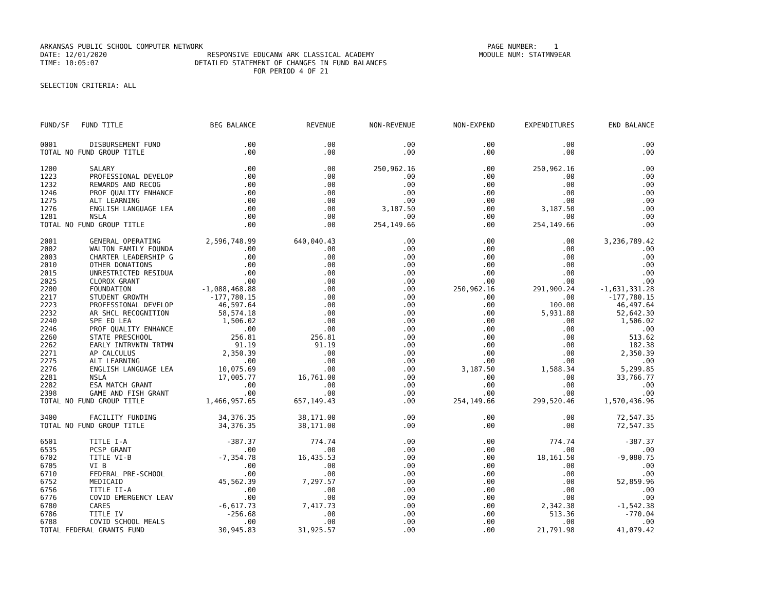ARKANSAS PUBLIC SCHOOL COMPUTER NETWORK PAGE NUMBER: 1
DATE: 12/01/2020 RESPONSIVE EDUCANW ARK CLASSICAL ACADEMY MODULE NUM: STATMN9EAR
TIME: 10:05:07 DETAILED STATEMENT OF CHANGES IN FUND BALANCES
FOR PERIOD 4 OF 21
SELECTION CRITERIA: ALL
| FUND/SF | FUND TITLE | BEG BALANCE | REVENUE | NON-REVENUE | NON-EXPEND | EXPENDITURES | END BALANCE |
| --- | --- | --- | --- | --- | --- | --- | --- |
| 0001 | DISBURSEMENT FUND | .00 | .00 | .00 | .00 | .00 | .00 |
| TOTAL NO FUND GROUP TITLE | | .00 | .00 | .00 | .00 | .00 | .00 |
| 1200 | SALARY | .00 | .00 | 250,962.16 | .00 | 250,962.16 | .00 |
| 1223 | PROFESSIONAL DEVELOP | .00 | .00 | .00 | .00 | .00 | .00 |
| 1232 | REWARDS AND RECOG | .00 | .00 | .00 | .00 | .00 | .00 |
| 1246 | PROF QUALITY ENHANCE | .00 | .00 | .00 | .00 | .00 | .00 |
| 1275 | ALT LEARNING | .00 | .00 | .00 | .00 | .00 | .00 |
| 1276 | ENGLISH LANGUAGE LEA | .00 | .00 | 3,187.50 | .00 | 3,187.50 | .00 |
| 1281 | NSLA | .00 | .00 | .00 | .00 | .00 | .00 |
| TOTAL NO FUND GROUP TITLE | | .00 | .00 | 254,149.66 | .00 | 254,149.66 | .00 |
| 2001 | GENERAL OPERATING | 2,596,748.99 | 640,040.43 | .00 | .00 | .00 | 3,236,789.42 |
| 2002 | WALTON FAMILY FOUNDA | .00 | .00 | .00 | .00 | .00 | .00 |
| 2003 | CHARTER LEADERSHIP G | .00 | .00 | .00 | .00 | .00 | .00 |
| 2010 | OTHER DONATIONS | .00 | .00 | .00 | .00 | .00 | .00 |
| 2015 | UNRESTRICTED RESIDUA | .00 | .00 | .00 | .00 | .00 | .00 |
| 2025 | CLOROX GRANT | .00 | .00 | .00 | .00 | .00 | .00 |
| 2200 | FOUNDATION | -1,088,468.88 | .00 | .00 | 250,962.16 | 291,900.24 | -1,631,331.28 |
| 2217 | STUDENT GROWTH | -177,780.15 | .00 | .00 | .00 | .00 | -177,780.15 |
| 2223 | PROFESSIONAL DEVELOP | 46,597.64 | .00 | .00 | .00 | 100.00 | 46,497.64 |
| 2232 | AR SHCL RECOGNITION | 58,574.18 | .00 | .00 | .00 | 5,931.88 | 52,642.30 |
| 2240 | SPE ED LEA | 1,506.02 | .00 | .00 | .00 | .00 | 1,506.02 |
| 2246 | PROF QUALITY ENHANCE | .00 | .00 | .00 | .00 | .00 | .00 |
| 2260 | STATE PRESCHOOL | 256.81 | 256.81 | .00 | .00 | .00 | 513.62 |
| 2262 | EARLY INTRVNTN TRTMN | 91.19 | 91.19 | .00 | .00 | .00 | 182.38 |
| 2271 | AP CALCULUS | 2,350.39 | .00 | .00 | .00 | .00 | 2,350.39 |
| 2275 | ALT LEARNING | .00 | .00 | .00 | .00 | .00 | .00 |
| 2276 | ENGLISH LANGUAGE LEA | 10,075.69 | .00 | .00 | 3,187.50 | 1,588.34 | 5,299.85 |
| 2281 | NSLA | 17,005.77 | 16,761.00 | .00 | .00 | .00 | 33,766.77 |
| 2282 | ESA MATCH GRANT | .00 | .00 | .00 | .00 | .00 | .00 |
| 2398 | GAME AND FISH GRANT | .00 | .00 | .00 | .00 | .00 | .00 |
| TOTAL NO FUND GROUP TITLE | | 1,466,957.65 | 657,149.43 | .00 | 254,149.66 | 299,520.46 | 1,570,436.96 |
| 3400 | FACILITY FUNDING | 34,376.35 | 38,171.00 | .00 | .00 | .00 | 72,547.35 |
| TOTAL NO FUND GROUP TITLE | | 34,376.35 | 38,171.00 | .00 | .00 | .00 | 72,547.35 |
| 6501 | TITLE I-A | -387.37 | 774.74 | .00 | .00 | 774.74 | -387.37 |
| 6535 | PCSP GRANT | .00 | .00 | .00 | .00 | .00 | .00 |
| 6702 | TITLE VI-B | -7,354.78 | 16,435.53 | .00 | .00 | 18,161.50 | -9,080.75 |
| 6705 | VI B | .00 | .00 | .00 | .00 | .00 | .00 |
| 6710 | FEDERAL PRE-SCHOOL | .00 | .00 | .00 | .00 | .00 | .00 |
| 6752 | MEDICAID | 45,562.39 | 7,297.57 | .00 | .00 | .00 | 52,859.96 |
| 6756 | TITLE II-A | .00 | .00 | .00 | .00 | .00 | .00 |
| 6776 | COVID EMERGENCY LEAV | .00 | .00 | .00 | .00 | .00 | .00 |
| 6780 | CARES | -6,617.73 | 7,417.73 | .00 | .00 | 2,342.38 | -1,542.38 |
| 6786 | TITLE IV | -256.68 | .00 | .00 | .00 | 513.36 | -770.04 |
| 6788 | COVID SCHOOL MEALS | .00 | .00 | .00 | .00 | .00 | .00 |
| TOTAL FEDERAL GRANTS FUND | | 30,945.83 | 31,925.57 | .00 | .00 | 21,791.98 | 41,079.42 |